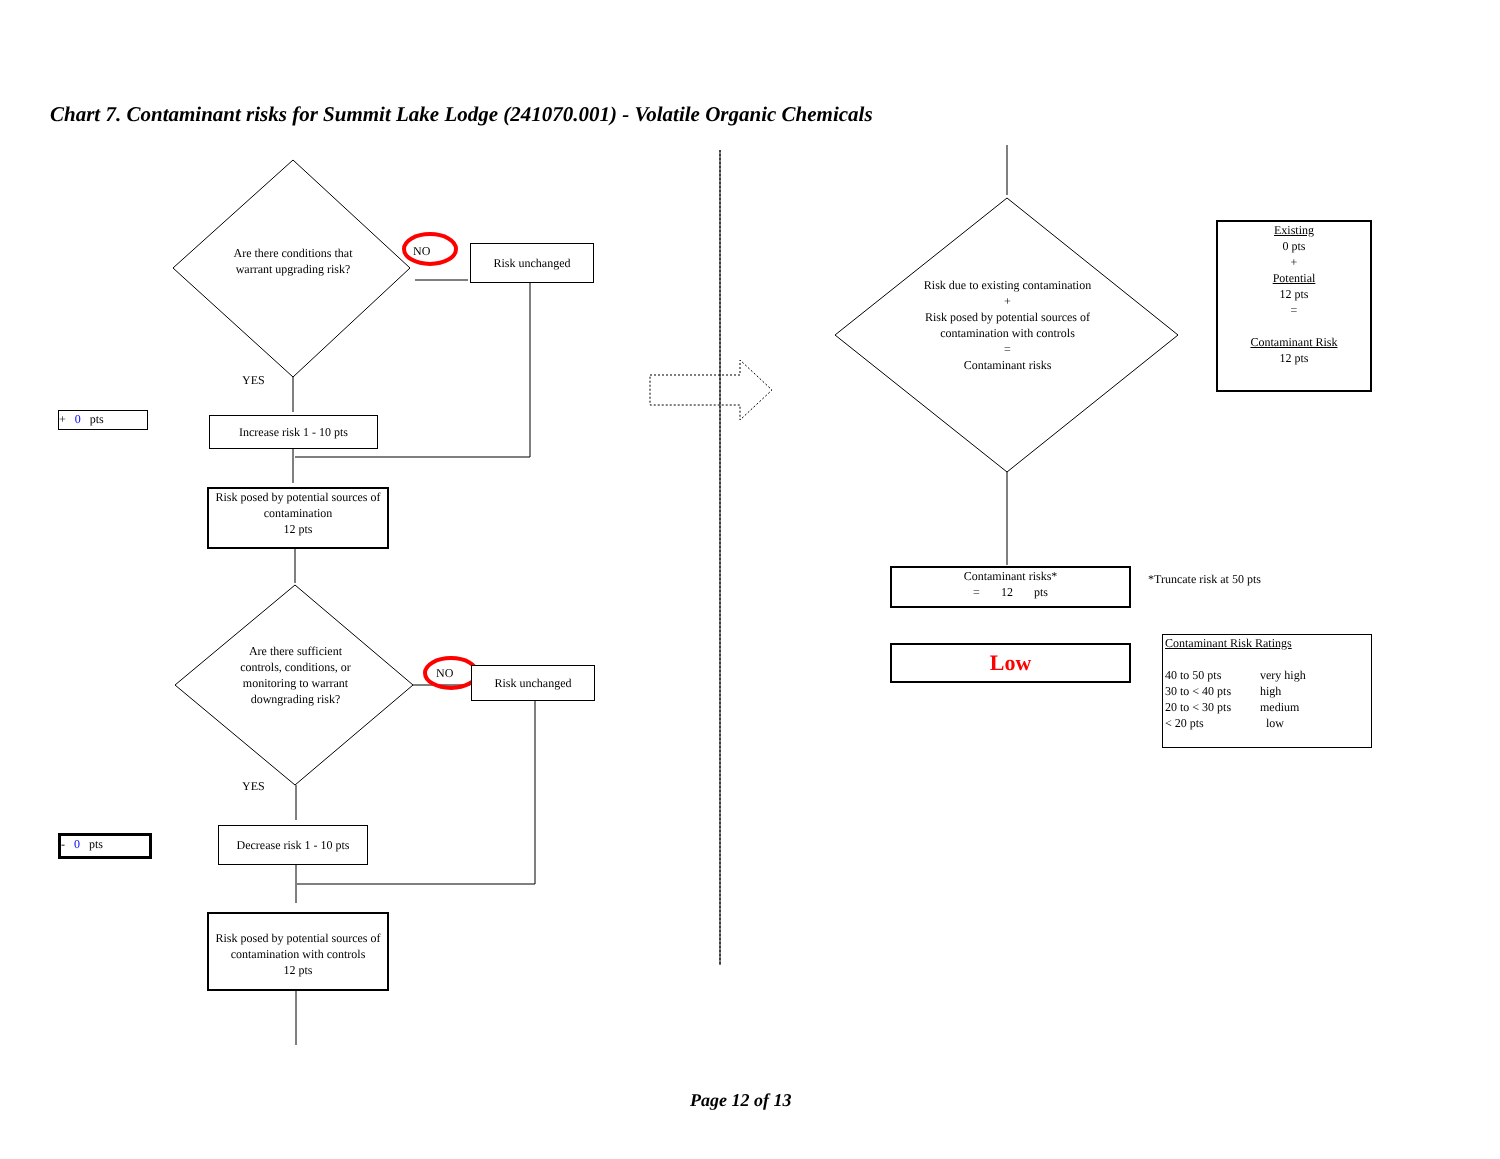Chart 7. Contaminant risks for Summit Lake Lodge (241070.001) - Volatile Organic Chemicals
Are there conditions that warrant upgrading risk?
NO Risk unchanged
YES
+ 0 pts
Increase risk 1 - 10 pts
Risk posed by potential sources of contamination
12 pts
Are there sufficient controls, conditions, or monitoring to warrant downgrading risk?
NO Risk unchanged
YES
- 0 pts
Decrease risk 1 - 10 pts
Risk posed by potential sources of contamination with controls
12 pts
Risk due to existing contamination
+
Risk posed by potential sources of contamination with controls
=
Contaminant risks
Existing
0 pts
+
Potential
12 pts
=
Contaminant Risk
12 pts
Contaminant risks*
= 12 pts
*Truncate risk at 50 pts
Low
Contaminant Risk Ratings
| 40 to 50 pts | very high |
| 30 to < 40 pts | high |
| 20 to < 30 pts | medium |
| < 20 pts | low |
Page 12 of 13